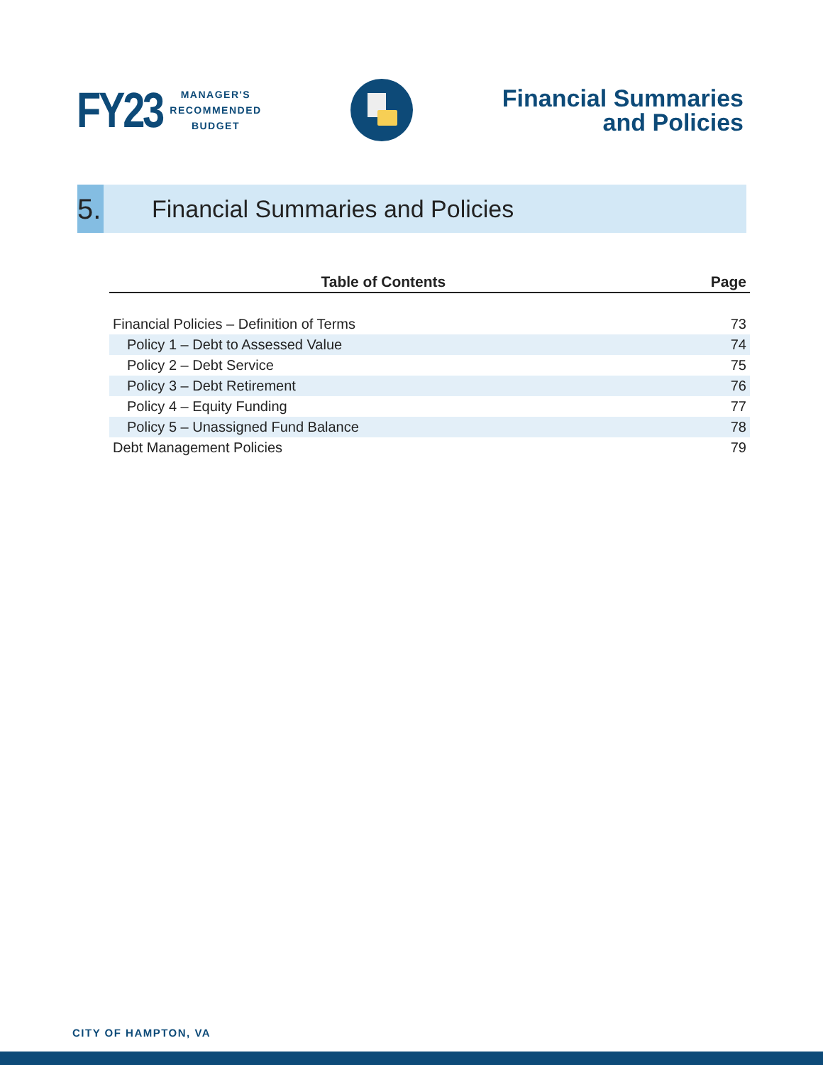FY23
MANAGER'S
RECOMMENDED
BUDGET
Financial Summaries
and Policies
5.
Financial Summaries and Policies
| Table of Contents | Page |
| --- | --- |
| Financial Policies – Definition of Terms | 73 |
| Policy 1 – Debt to Assessed Value | 74 |
| Policy 2 – Debt Service | 75 |
| Policy 3 – Debt Retirement | 76 |
| Policy 4 – Equity Funding | 77 |
| Policy 5 – Unassigned Fund Balance | 78 |
| Debt Management Policies | 79 |
CITY OF HAMPTON, VA